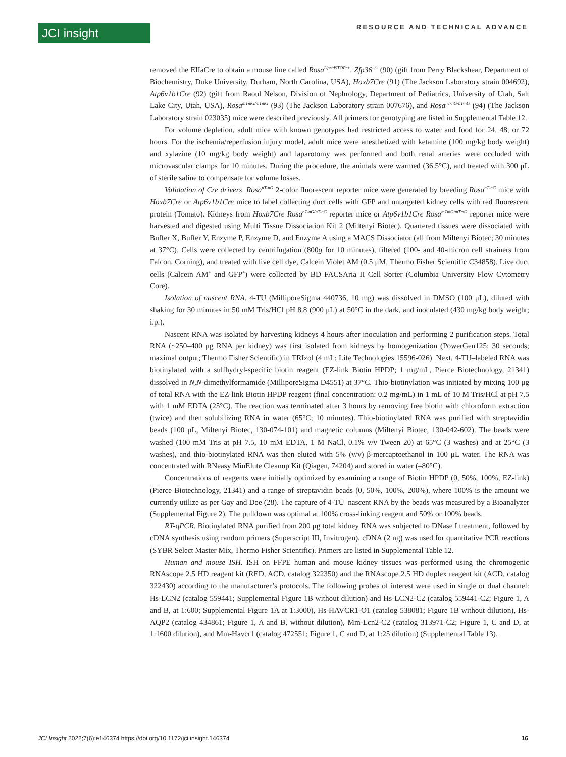JCI insight RESOURCE AND TECHNICAL ADVANCE
removed the EIIaCre to obtain a mouse line called Rosa<sup>UprtdSTOP/+</sup>. Zfp36<sup>–/–</sup> (90) (gift from Perry Blackshear, Department of Biochemistry, Duke University, Durham, North Carolina, USA), Hoxb7Cre (91) (The Jackson Laboratory strain 004692), Atp6v1b1Cre (92) (gift from Raoul Nelson, Division of Nephrology, Department of Pediatrics, University of Utah, Salt Lake City, Utah, USA), Rosa<sup>mTmG/mTmG</sup> (93) (The Jackson Laboratory strain 007676), and Rosa<sup>nT-nG/nT-nG</sup> (94) (The Jackson Laboratory strain 023035) mice were described previously. All primers for genotyping are listed in Supplemental Table 12.
For volume depletion, adult mice with known genotypes had restricted access to water and food for 24, 48, or 72 hours. For the ischemia/reperfusion injury model, adult mice were anesthetized with ketamine (100 mg/kg body weight) and xylazine (10 mg/kg body weight) and laparotomy was performed and both renal arteries were occluded with microvascular clamps for 10 minutes. During the procedure, the animals were warmed (36.5°C), and treated with 300 μL of sterile saline to compensate for volume losses.
Validation of Cre drivers. Rosa<sup>nT-nG</sup> 2-color fluorescent reporter mice were generated by breeding Rosa<sup>nT-nG</sup> mice with Hoxb7Cre or Atp6v1b1Cre mice to label collecting duct cells with GFP and untargeted kidney cells with red fluorescent protein (Tomato). Kidneys from Hoxb7Cre Rosa<sup>nT-nG/nT-nG</sup> reporter mice or Atp6v1b1Cre Rosa<sup>mTmG/mTmG</sup> reporter mice were harvested and digested using Multi Tissue Dissociation Kit 2 (Miltenyi Biotec). Quartered tissues were dissociated with Buffer X, Buffer Y, Enzyme P, Enzyme D, and Enzyme A using a MACS Dissociator (all from Miltenyi Biotec; 30 minutes at 37°C). Cells were collected by centrifugation (800g for 10 minutes), filtered (100- and 40-micron cell strainers from Falcon, Corning), and treated with live cell dye, Calcein Violet AM (0.5 μM, Thermo Fisher Scientific C34858). Live duct cells (Calcein AM<sup>+</sup> and GFP<sup>+</sup>) were collected by BD FACSAria II Cell Sorter (Columbia University Flow Cytometry Core).
Isolation of nascent RNA. 4-TU (MilliporeSigma 440736, 10 mg) was dissolved in DMSO (100 μL), diluted with shaking for 30 minutes in 50 mM Tris/HCl pH 8.8 (900 μL) at 50°C in the dark, and inoculated (430 mg/kg body weight; i.p.).
Nascent RNA was isolated by harvesting kidneys 4 hours after inoculation and performing 2 purification steps. Total RNA (~250–400 μg RNA per kidney) was first isolated from kidneys by homogenization (PowerGen125; 30 seconds; maximal output; Thermo Fisher Scientific) in TRIzol (4 mL; Life Technologies 15596-026). Next, 4-TU–labeled RNA was biotinylated with a sulfhydryl-specific biotin reagent (EZ-link Biotin HPDP; 1 mg/mL, Pierce Biotechnology, 21341) dissolved in N,N-dimethylformamide (MilliporeSigma D4551) at 37°C. Thio-biotinylation was initiated by mixing 100 μg of total RNA with the EZ-link Biotin HPDP reagent (final concentration: 0.2 mg/mL) in 1 mL of 10 M Tris/HCl at pH 7.5 with 1 mM EDTA (25°C). The reaction was terminated after 3 hours by removing free biotin with chloroform extraction (twice) and then solubilizing RNA in water (65°C; 10 minutes). Thio-biotinylated RNA was purified with streptavidin beads (100 μL, Miltenyi Biotec, 130-074-101) and magnetic columns (Miltenyi Biotec, 130-042-602). The beads were washed (100 mM Tris at pH 7.5, 10 mM EDTA, 1 M NaCl, 0.1% v/v Tween 20) at 65°C (3 washes) and at 25°C (3 washes), and thio-biotinylated RNA was then eluted with 5% (v/v) β-mercaptoethanol in 100 μL water. The RNA was concentrated with RNeasy MinElute Cleanup Kit (Qiagen, 74204) and stored in water (–80°C).
Concentrations of reagents were initially optimized by examining a range of Biotin HPDP (0, 50%, 100%, EZ-link) (Pierce Biotechnology, 21341) and a range of streptavidin beads (0, 50%, 100%, 200%), where 100% is the amount we currently utilize as per Gay and Doe (28). The capture of 4-TU–nascent RNA by the beads was measured by a Bioanalyzer (Supplemental Figure 2). The pulldown was optimal at 100% cross-linking reagent and 50% or 100% beads.
RT-qPCR. Biotinylated RNA purified from 200 μg total kidney RNA was subjected to DNase I treatment, followed by cDNA synthesis using random primers (Superscript III, Invitrogen). cDNA (2 ng) was used for quantitative PCR reactions (SYBR Select Master Mix, Thermo Fisher Scientific). Primers are listed in Supplemental Table 12.
Human and mouse ISH. ISH on FFPE human and mouse kidney tissues was performed using the chromogenic RNAscope 2.5 HD reagent kit (RED, ACD, catalog 322350) and the RNAscope 2.5 HD duplex reagent kit (ACD, catalog 322430) according to the manufacturer’s protocols. The following probes of interest were used in single or dual channel: Hs-LCN2 (catalog 559441; Supplemental Figure 1B without dilution) and Hs-LCN2-C2 (catalog 559441-C2; Figure 1, A and B, at 1:600; Supplemental Figure 1A at 1:3000), Hs-HAVCR1-O1 (catalog 538081; Figure 1B without dilution), Hs-AQP2 (catalog 434861; Figure 1, A and B, without dilution), Mm-Lcn2-C2 (catalog 313971-C2; Figure 1, C and D, at 1:1600 dilution), and Mm-Havcr1 (catalog 472551; Figure 1, C and D, at 1:25 dilution) (Supplemental Table 13).
JCI Insight 2022;7(6):e146374 https://doi.org/10.1172/jci.insight.146374 16